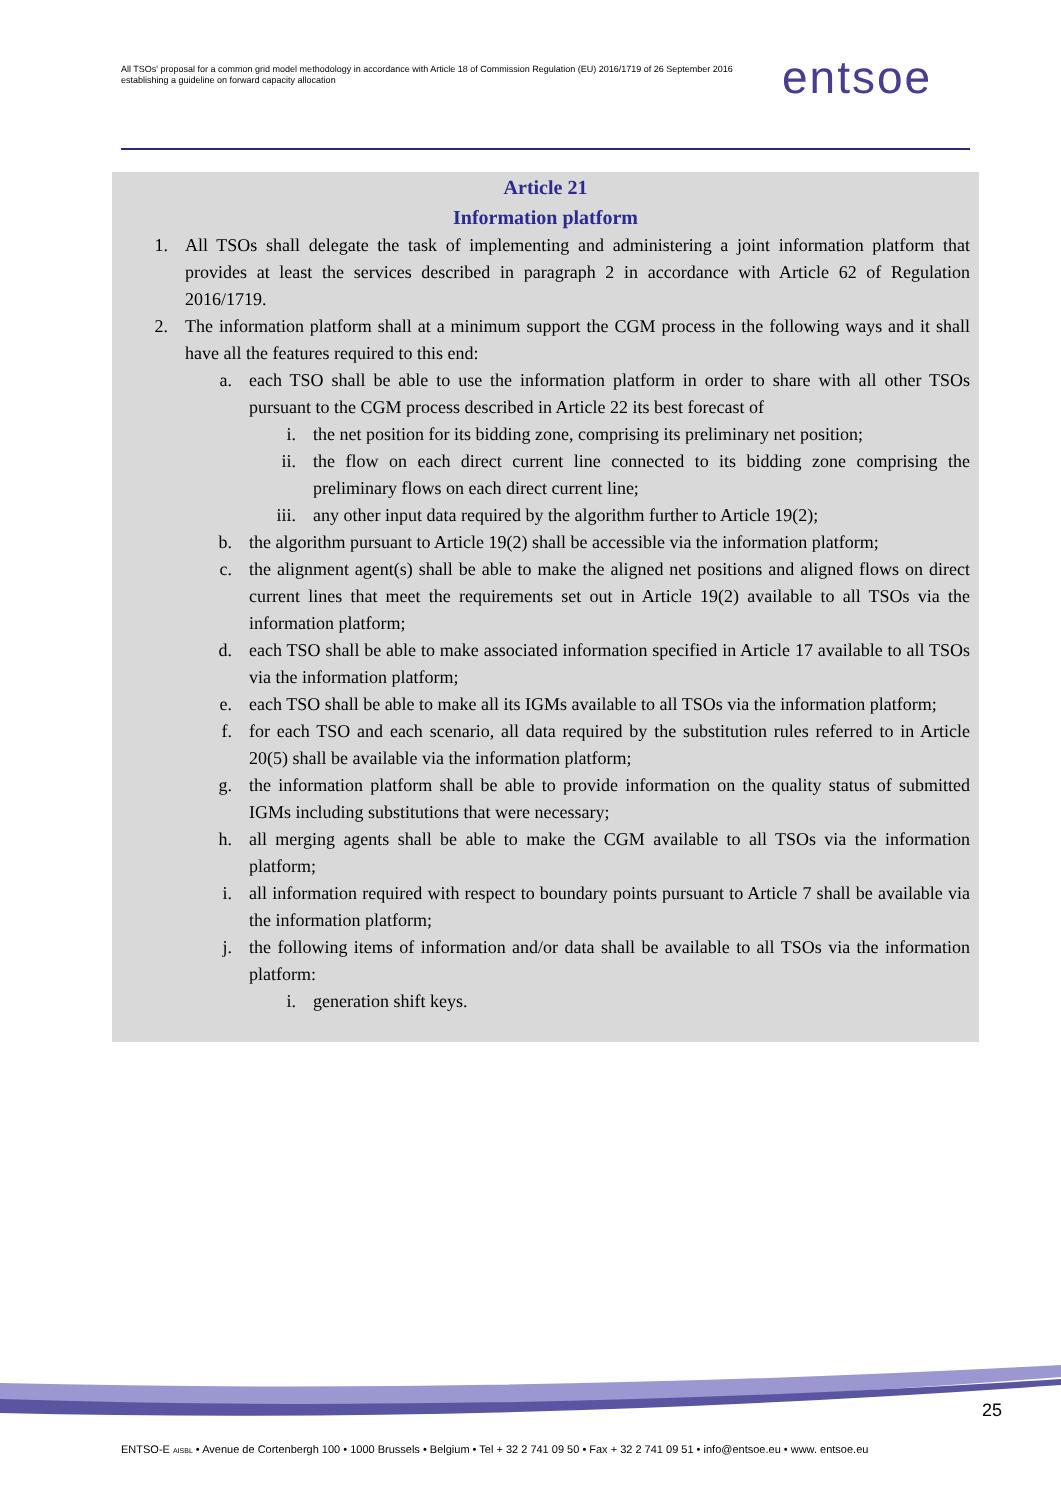All TSOs' proposal for a common grid model methodology in accordance with Article 18 of Commission Regulation (EU) 2016/1719 of 26 September 2016 establishing a guideline on forward capacity allocation
entsoe
Article 21
Information platform
1. All TSOs shall delegate the task of implementing and administering a joint information platform that provides at least the services described in paragraph 2 in accordance with Article 62 of Regulation 2016/1719.
2. The information platform shall at a minimum support the CGM process in the following ways and it shall have all the features required to this end:
a. each TSO shall be able to use the information platform in order to share with all other TSOs pursuant to the CGM process described in Article 22 its best forecast of
i. the net position for its bidding zone, comprising its preliminary net position;
ii. the flow on each direct current line connected to its bidding zone comprising the preliminary flows on each direct current line;
iii. any other input data required by the algorithm further to Article 19(2);
b. the algorithm pursuant to Article 19(2) shall be accessible via the information platform;
c. the alignment agent(s) shall be able to make the aligned net positions and aligned flows on direct current lines that meet the requirements set out in Article 19(2) available to all TSOs via the information platform;
d. each TSO shall be able to make associated information specified in Article 17 available to all TSOs via the information platform;
e. each TSO shall be able to make all its IGMs available to all TSOs via the information platform;
f. for each TSO and each scenario, all data required by the substitution rules referred to in Article 20(5) shall be available via the information platform;
g. the information platform shall be able to provide information on the quality status of submitted IGMs including substitutions that were necessary;
h. all merging agents shall be able to make the CGM available to all TSOs via the information platform;
i. all information required with respect to boundary points pursuant to Article 7 shall be available via the information platform;
j. the following items of information and/or data shall be available to all TSOs via the information platform:
i. generation shift keys.
25
ENTSO-E AISBL • Avenue de Cortenbergh 100 • 1000 Brussels • Belgium • Tel + 32 2 741 09 50 • Fax + 32 2 741 09 51 • info@entsoe.eu • www. entsoe.eu